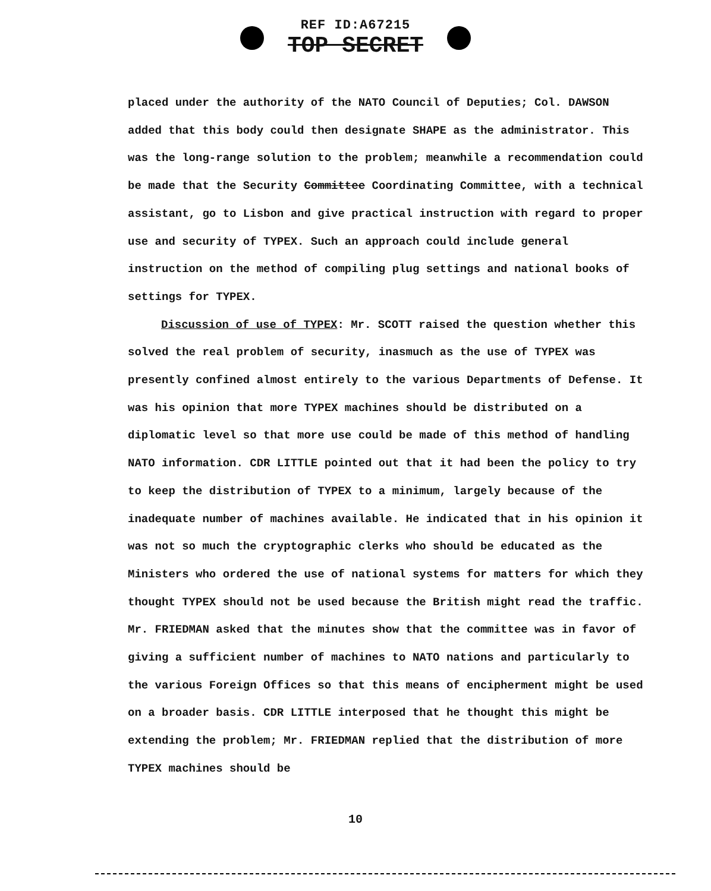REF ID:A67215
TOP SECRET
placed under the authority of the NATO Council of Deputies; Col. DAWSON added that this body could then designate SHAPE as the administrator. This was the long-range solution to the problem; meanwhile a recommendation could be made that the Security Committee Coordinating Committee, with a technical assistant, go to Lisbon and give practical instruction with regard to proper use and security of TYPEX. Such an approach could include general instruction on the method of compiling plug settings and national books of settings for TYPEX.
Discussion of use of TYPEX: Mr. SCOTT raised the question whether this solved the real problem of security, inasmuch as the use of TYPEX was presently confined almost entirely to the various Departments of Defense. It was his opinion that more TYPEX machines should be distributed on a diplomatic level so that more use could be made of this method of handling NATO information. CDR LITTLE pointed out that it had been the policy to try to keep the distribution of TYPEX to a minimum, largely because of the inadequate number of machines available. He indicated that in his opinion it was not so much the cryptographic clerks who should be educated as the Ministers who ordered the use of national systems for matters for which they thought TYPEX should not be used because the British might read the traffic. Mr. FRIEDMAN asked that the minutes show that the committee was in favor of giving a sufficient number of machines to NATO nations and particularly to the various Foreign Offices so that this means of encipherment might be used on a broader basis. CDR LITTLE interposed that he thought this might be extending the problem; Mr. FRIEDMAN replied that the distribution of more TYPEX machines should be
10